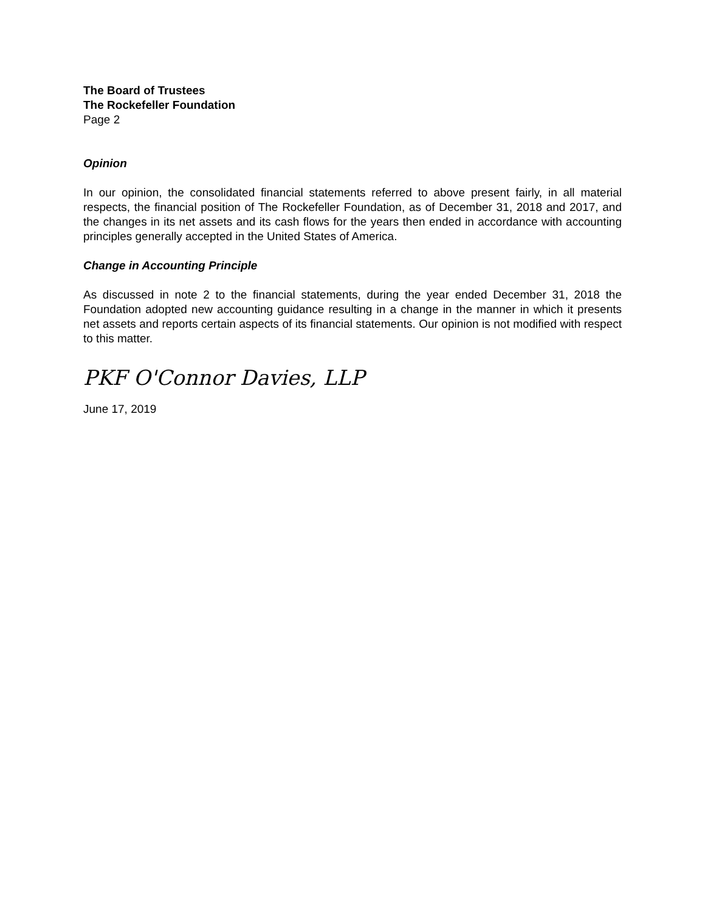The Board of Trustees
The Rockefeller Foundation
Page 2
Opinion
In our opinion, the consolidated financial statements referred to above present fairly, in all material respects, the financial position of The Rockefeller Foundation, as of December 31, 2018 and 2017, and the changes in its net assets and its cash flows for the years then ended in accordance with accounting principles generally accepted in the United States of America.
Change in Accounting Principle
As discussed in note 2 to the financial statements, during the year ended December 31, 2018 the Foundation adopted new accounting guidance resulting in a change in the manner in which it presents net assets and reports certain aspects of its financial statements. Our opinion is not modified with respect to this matter.
PKF O'Connor Davies, LLP
June 17, 2019